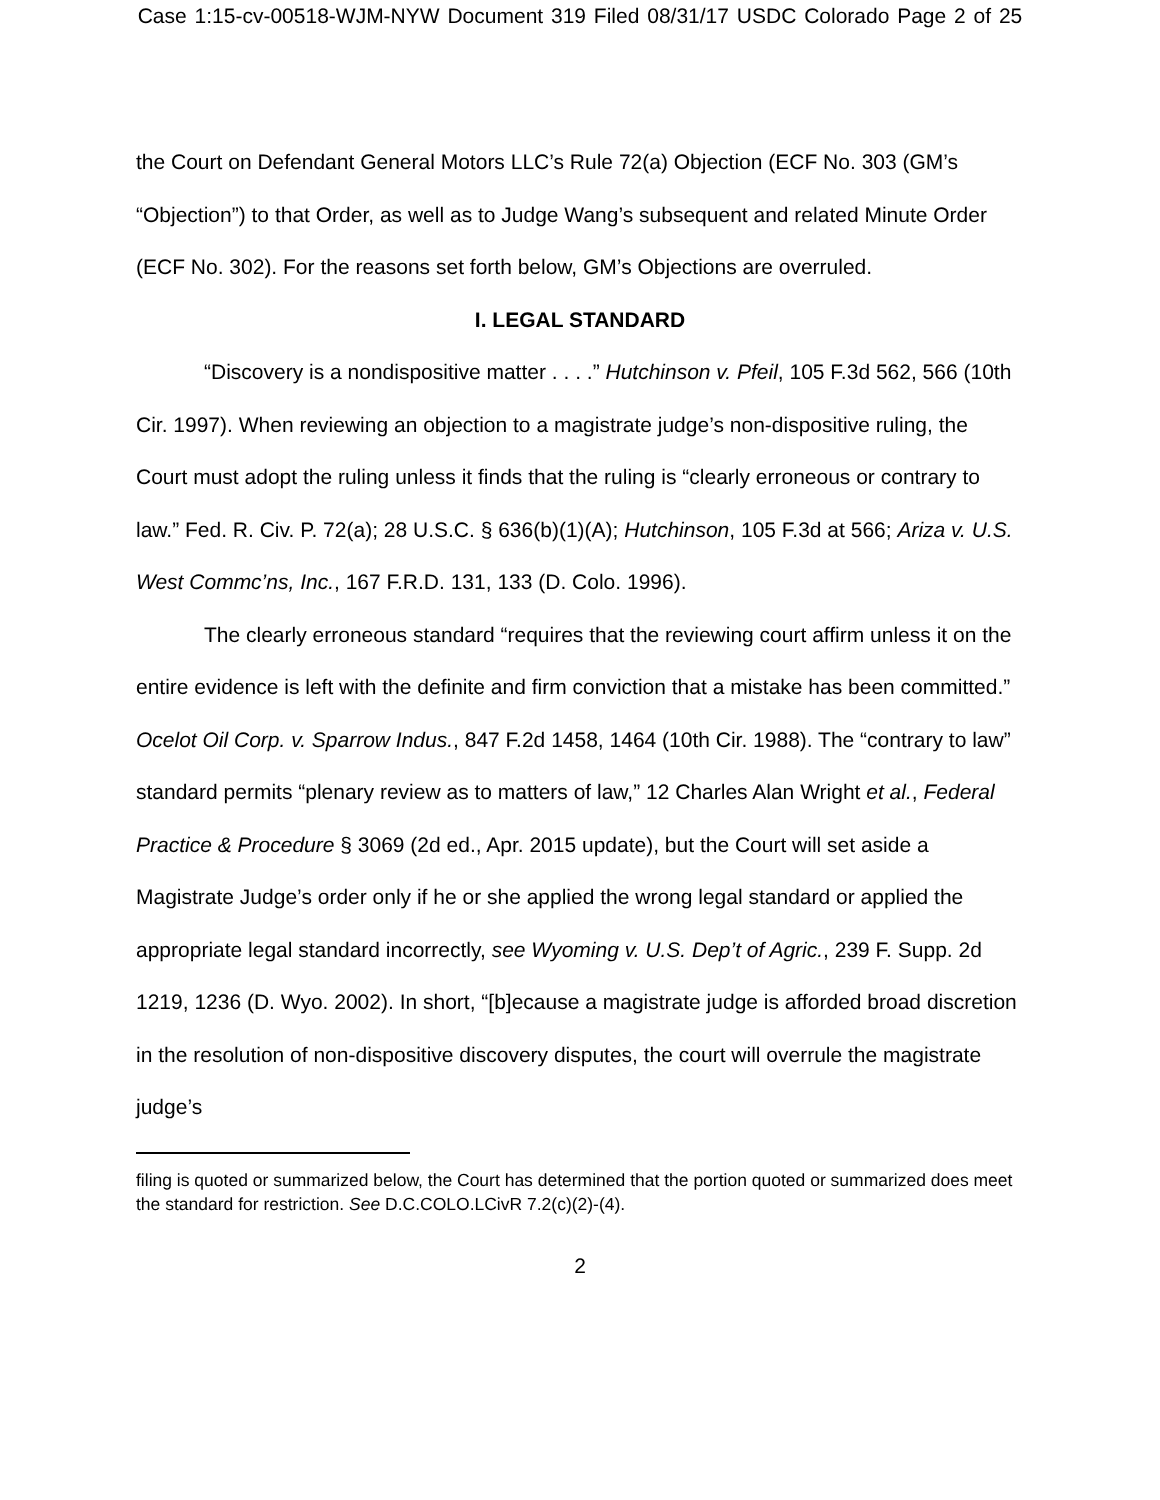Case 1:15-cv-00518-WJM-NYW Document 319 Filed 08/31/17 USDC Colorado Page 2 of 25
the Court on Defendant General Motors LLC’s Rule 72(a) Objection (ECF No. 303 (GM’s “Objection”) to that Order, as well as to Judge Wang’s subsequent and related Minute Order (ECF No. 302). For the reasons set forth below, GM’s Objections are overruled.
I. LEGAL STANDARD
“Discovery is a nondispositive matter . . . .” Hutchinson v. Pfeil, 105 F.3d 562, 566 (10th Cir. 1997). When reviewing an objection to a magistrate judge’s non-dispositive ruling, the Court must adopt the ruling unless it finds that the ruling is “clearly erroneous or contrary to law.” Fed. R. Civ. P. 72(a); 28 U.S.C. § 636(b)(1)(A); Hutchinson, 105 F.3d at 566; Ariza v. U.S. West Commc’ns, Inc., 167 F.R.D. 131, 133 (D. Colo. 1996).
The clearly erroneous standard “requires that the reviewing court affirm unless it on the entire evidence is left with the definite and firm conviction that a mistake has been committed.” Ocelot Oil Corp. v. Sparrow Indus., 847 F.2d 1458, 1464 (10th Cir. 1988). The “contrary to law” standard permits “plenary review as to matters of law,” 12 Charles Alan Wright et al., Federal Practice & Procedure § 3069 (2d ed., Apr. 2015 update), but the Court will set aside a Magistrate Judge’s order only if he or she applied the wrong legal standard or applied the appropriate legal standard incorrectly, see Wyoming v. U.S. Dep’t of Agric., 239 F. Supp. 2d 1219, 1236 (D. Wyo. 2002). In short, “[b]ecause a magistrate judge is afforded broad discretion in the resolution of non-dispositive discovery disputes, the court will overrule the magistrate judge’s
filing is quoted or summarized below, the Court has determined that the portion quoted or summarized does meet the standard for restriction. See D.C.COLO.LCivR 7.2(c)(2)-(4).
2